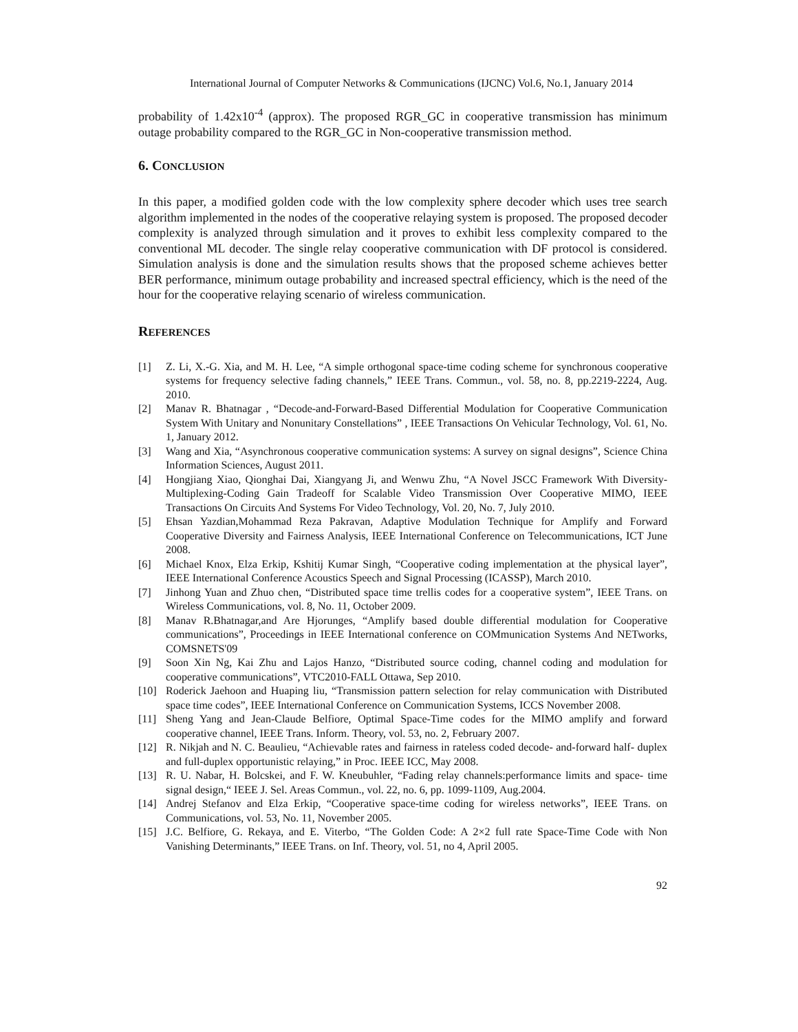International Journal of Computer Networks & Communications (IJCNC) Vol.6, No.1, January 2014
probability of 1.42x10<sup>-4</sup> (approx). The proposed RGR_GC in cooperative transmission has minimum outage probability compared to the RGR_GC in Non-cooperative transmission method.
6. CONCLUSION
In this paper, a modified golden code with the low complexity sphere decoder which uses tree search algorithm implemented in the nodes of the cooperative relaying system is proposed. The proposed decoder complexity is analyzed through simulation and it proves to exhibit less complexity compared to the conventional ML decoder. The single relay cooperative communication with DF protocol is considered. Simulation analysis is done and the simulation results shows that the proposed scheme achieves better BER performance, minimum outage probability and increased spectral efficiency, which is the need of the hour for the cooperative relaying scenario of wireless communication.
REFERENCES
[1] Z. Li, X.-G. Xia, and M. H. Lee, “A simple orthogonal space-time coding scheme for synchronous cooperative systems for frequency selective fading channels,” IEEE Trans. Commun., vol. 58, no. 8, pp.2219-2224, Aug. 2010.
[2] Manav R. Bhatnagar , “Decode-and-Forward-Based Differential Modulation for Cooperative Communication System With Unitary and Nonunitary Constellations” , IEEE Transactions On Vehicular Technology, Vol. 61, No. 1, January 2012.
[3] Wang and Xia, “Asynchronous cooperative communication systems: A survey on signal designs”, Science China Information Sciences, August 2011.
[4] Hongjiang Xiao, Qionghai Dai, Xiangyang Ji, and Wenwu Zhu, “A Novel JSCC Framework With Diversity-Multiplexing-Coding Gain Tradeoff for Scalable Video Transmission Over Cooperative MIMO, IEEE Transactions On Circuits And Systems For Video Technology, Vol. 20, No. 7, July 2010.
[5] Ehsan Yazdian,Mohammad Reza Pakravan, Adaptive Modulation Technique for Amplify and Forward Cooperative Diversity and Fairness Analysis, IEEE International Conference on Telecommunications, ICT June 2008.
[6] Michael Knox, Elza Erkip, Kshitij Kumar Singh, “Cooperative coding implementation at the physical layer”, IEEE International Conference Acoustics Speech and Signal Processing (ICASSP), March 2010.
[7] Jinhong Yuan and Zhuo chen, “Distributed space time trellis codes for a cooperative system”, IEEE Trans. on Wireless Communications, vol. 8, No. 11, October 2009.
[8] Manav R.Bhatnagar,and Are Hjorunges, “Amplify based double differential modulation for Cooperative communications”, Proceedings in IEEE International conference on COMmunication Systems And NETworks, COMSNETS'09
[9] Soon Xin Ng, Kai Zhu and Lajos Hanzo, “Distributed source coding, channel coding and modulation for cooperative communications”, VTC2010-FALL Ottawa, Sep 2010.
[10] Roderick Jaehoon and Huaping liu, “Transmission pattern selection for relay communication with Distributed space time codes”, IEEE International Conference on Communication Systems, ICCS November 2008.
[11] Sheng Yang and Jean-Claude Belfiore, Optimal Space-Time codes for the MIMO amplify and forward cooperative channel, IEEE Trans. Inform. Theory, vol. 53, no. 2, February 2007.
[12] R. Nikjah and N. C. Beaulieu, “Achievable rates and fairness in rateless coded decode- and-forward half- duplex and full-duplex opportunistic relaying,” in Proc. IEEE ICC, May 2008.
[13] R. U. Nabar, H. Bolcskei, and F. W. Kneubuhler, “Fading relay channels:performance limits and space- time signal design,“ IEEE J. Sel. Areas Commun., vol. 22, no. 6, pp. 1099-1109, Aug.2004.
[14] Andrej Stefanov and Elza Erkip, “Cooperative space-time coding for wireless networks”, IEEE Trans. on Communications, vol. 53, No. 11, November 2005.
[15] J.C. Belfiore, G. Rekaya, and E. Viterbo, “The Golden Code: A 2×2 full rate Space-Time Code with Non Vanishing Determinants,” IEEE Trans. on Inf. Theory, vol. 51, no 4, April 2005.
92